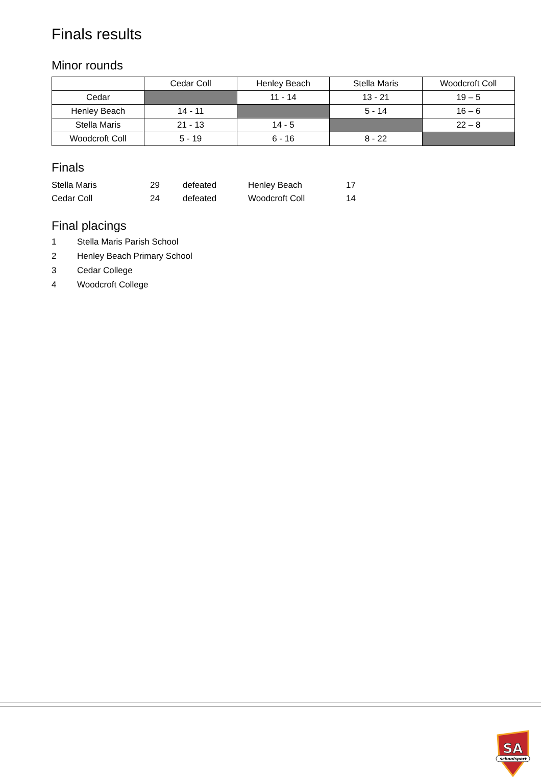Finals results
Minor rounds
| | Cedar Coll | Henley Beach | Stella Maris | Woodcroft Coll |
| Cedar | | 11 - 14 | 13 - 21 | 19 – 5 |
| Henley Beach | 14 - 11 | | 5 - 14 | 16 – 6 |
| Stella Maris | 21 - 13 | 14 - 5 | | 22 – 8 |
| Woodcroft Coll | 5 - 19 | 6 - 16 | 8 - 22 | |
Finals
| Stella Maris | 29 | defeated | Henley Beach | 17 |
| Cedar Coll | 24 | defeated | Woodcroft Coll | 14 |
Final placings
1 Stella Maris Parish School
2 Henley Beach Primary School
3 Cedar College
4 Woodcroft College
SA
schoolsport